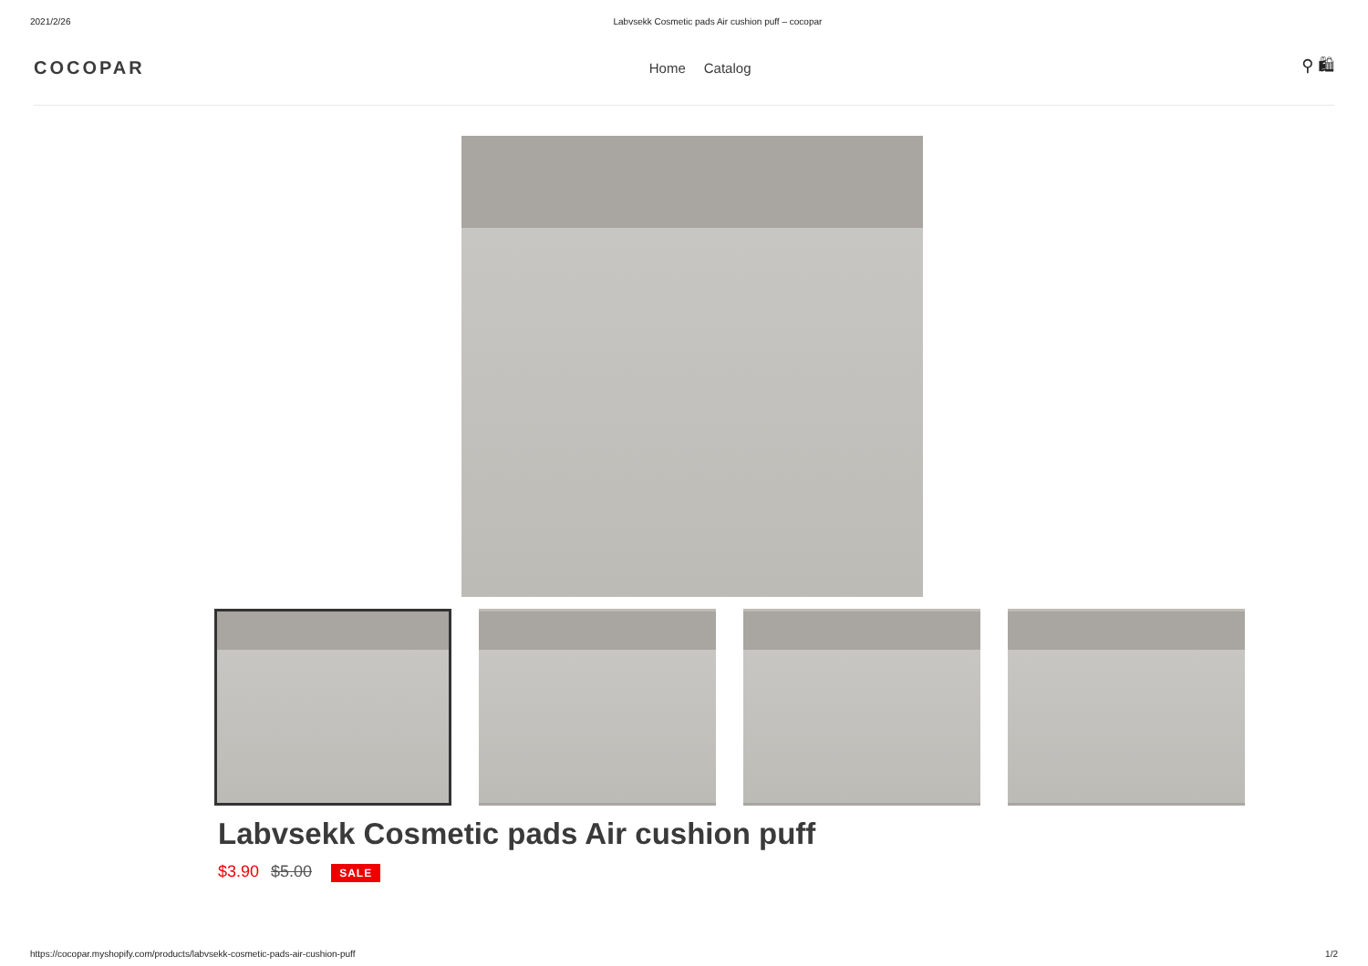2021/2/26 Labvsekk Cosmetic pads Air cushion puff – cocopar
COCOPAR Home Catalog ⚲ 🛍
Labvsekk Cosmetic pads Air cushion puff
$3.90 $5.00 SALE
https://cocopar.myshopify.com/products/labvsekk-cosmetic-pads-air-cushion-puff 1/2